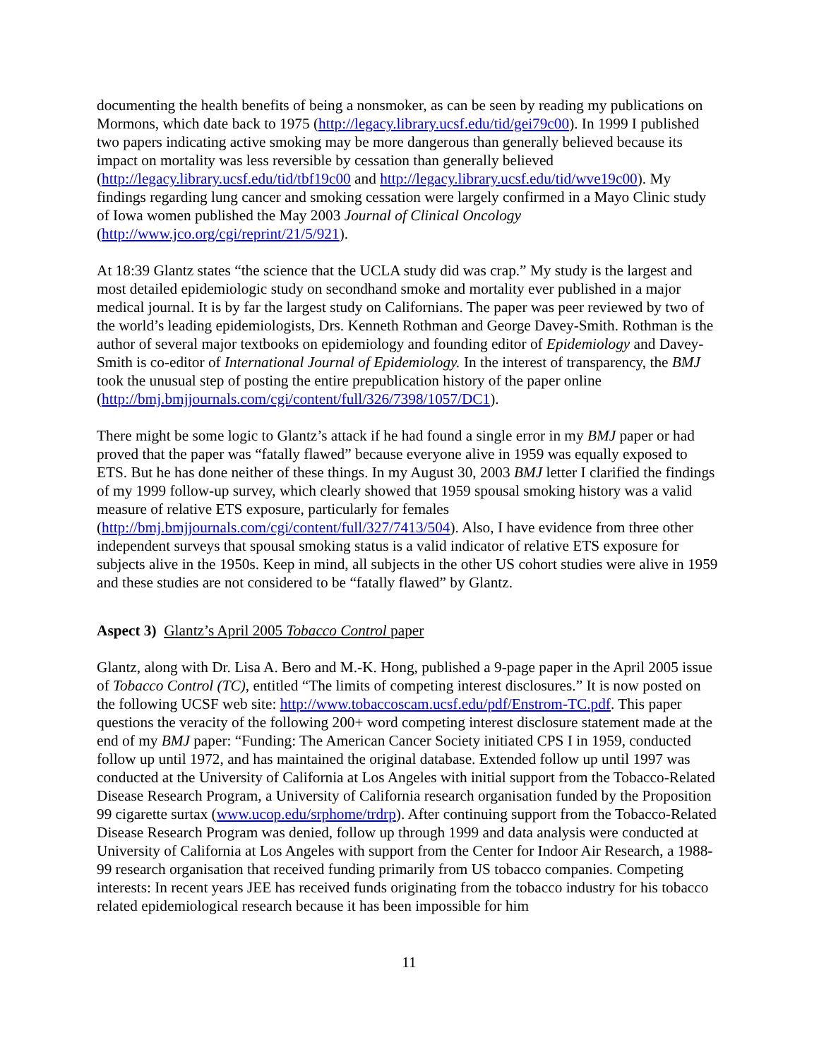documenting the health benefits of being a nonsmoker, as can be seen by reading my publications on Mormons, which date back to 1975 (http://legacy.library.ucsf.edu/tid/gei79c00). In 1999 I published two papers indicating active smoking may be more dangerous than generally believed because its impact on mortality was less reversible by cessation than generally believed (http://legacy.library.ucsf.edu/tid/tbf19c00 and http://legacy.library.ucsf.edu/tid/wve19c00). My findings regarding lung cancer and smoking cessation were largely confirmed in a Mayo Clinic study of Iowa women published the May 2003 Journal of Clinical Oncology (http://www.jco.org/cgi/reprint/21/5/921).
At 18:39 Glantz states “the science that the UCLA study did was crap.” My study is the largest and most detailed epidemiologic study on secondhand smoke and mortality ever published in a major medical journal. It is by far the largest study on Californians. The paper was peer reviewed by two of the world’s leading epidemiologists, Drs. Kenneth Rothman and George Davey-Smith. Rothman is the author of several major textbooks on epidemiology and founding editor of Epidemiology and Davey-Smith is co-editor of International Journal of Epidemiology. In the interest of transparency, the BMJ took the unusual step of posting the entire prepublication history of the paper online (http://bmj.bmjjournals.com/cgi/content/full/326/7398/1057/DC1).
There might be some logic to Glantz’s attack if he had found a single error in my BMJ paper or had proved that the paper was “fatally flawed” because everyone alive in 1959 was equally exposed to ETS. But he has done neither of these things. In my August 30, 2003 BMJ letter I clarified the findings of my 1999 follow-up survey, which clearly showed that 1959 spousal smoking history was a valid measure of relative ETS exposure, particularly for females (http://bmj.bmjjournals.com/cgi/content/full/327/7413/504). Also, I have evidence from three other independent surveys that spousal smoking status is a valid indicator of relative ETS exposure for subjects alive in the 1950s. Keep in mind, all subjects in the other US cohort studies were alive in 1959 and these studies are not considered to be “fatally flawed” by Glantz.
Aspect 3) Glantz’s April 2005 Tobacco Control paper
Glantz, along with Dr. Lisa A. Bero and M.-K. Hong, published a 9-page paper in the April 2005 issue of Tobacco Control (TC), entitled “The limits of competing interest disclosures.” It is now posted on the following UCSF web site: http://www.tobaccoscam.ucsf.edu/pdf/Enstrom-TC.pdf. This paper questions the veracity of the following 200+ word competing interest disclosure statement made at the end of my BMJ paper: “Funding: The American Cancer Society initiated CPS I in 1959, conducted follow up until 1972, and has maintained the original database. Extended follow up until 1997 was conducted at the University of California at Los Angeles with initial support from the Tobacco-Related Disease Research Program, a University of California research organisation funded by the Proposition 99 cigarette surtax (www.ucop.edu/srphome/trdrp). After continuing support from the Tobacco-Related Disease Research Program was denied, follow up through 1999 and data analysis were conducted at University of California at Los Angeles with support from the Center for Indoor Air Research, a 1988-99 research organisation that received funding primarily from US tobacco companies. Competing interests: In recent years JEE has received funds originating from the tobacco industry for his tobacco related epidemiological research because it has been impossible for him
11